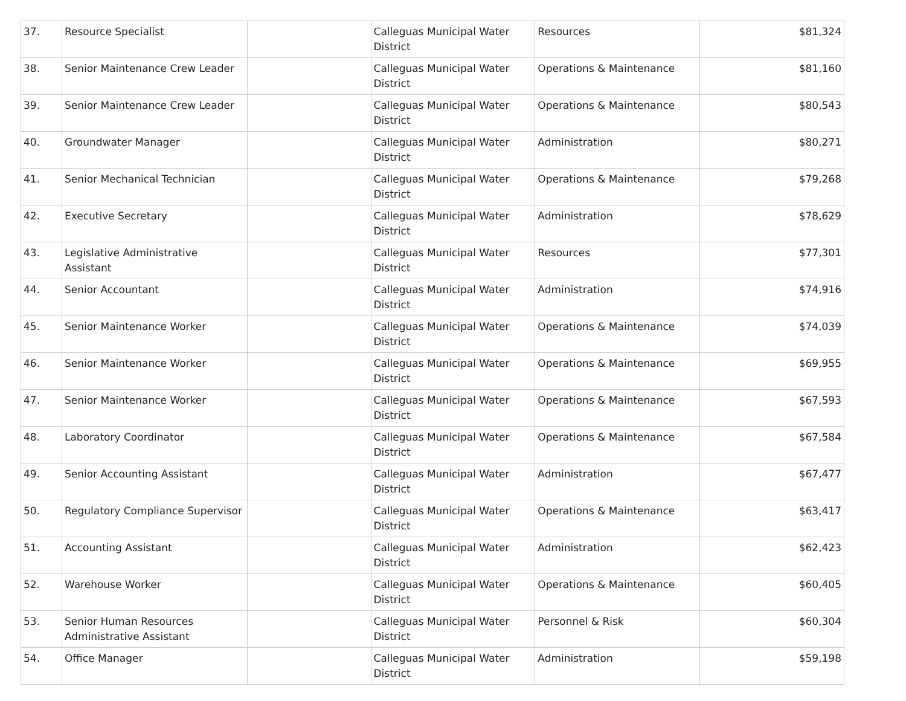| 37. | Resource Specialist | | Calleguas Municipal Water District | Resources | $81,324 |
| 38. | Senior Maintenance Crew Leader | | Calleguas Municipal Water District | Operations & Maintenance | $81,160 |
| 39. | Senior Maintenance Crew Leader | | Calleguas Municipal Water District | Operations & Maintenance | $80,543 |
| 40. | Groundwater Manager | | Calleguas Municipal Water District | Administration | $80,271 |
| 41. | Senior Mechanical Technician | | Calleguas Municipal Water District | Operations & Maintenance | $79,268 |
| 42. | Executive Secretary | | Calleguas Municipal Water District | Administration | $78,629 |
| 43. | Legislative Administrative Assistant | | Calleguas Municipal Water District | Resources | $77,301 |
| 44. | Senior Accountant | | Calleguas Municipal Water District | Administration | $74,916 |
| 45. | Senior Maintenance Worker | | Calleguas Municipal Water District | Operations & Maintenance | $74,039 |
| 46. | Senior Maintenance Worker | | Calleguas Municipal Water District | Operations & Maintenance | $69,955 |
| 47. | Senior Maintenance Worker | | Calleguas Municipal Water District | Operations & Maintenance | $67,593 |
| 48. | Laboratory Coordinator | | Calleguas Municipal Water District | Operations & Maintenance | $67,584 |
| 49. | Senior Accounting Assistant | | Calleguas Municipal Water District | Administration | $67,477 |
| 50. | Regulatory Compliance Supervisor | | Calleguas Municipal Water District | Operations & Maintenance | $63,417 |
| 51. | Accounting Assistant | | Calleguas Municipal Water District | Administration | $62,423 |
| 52. | Warehouse Worker | | Calleguas Municipal Water District | Operations & Maintenance | $60,405 |
| 53. | Senior Human Resources Administrative Assistant | | Calleguas Municipal Water District | Personnel & Risk | $60,304 |
| 54. | Office Manager | | Calleguas Municipal Water District | Administration | $59,198 |